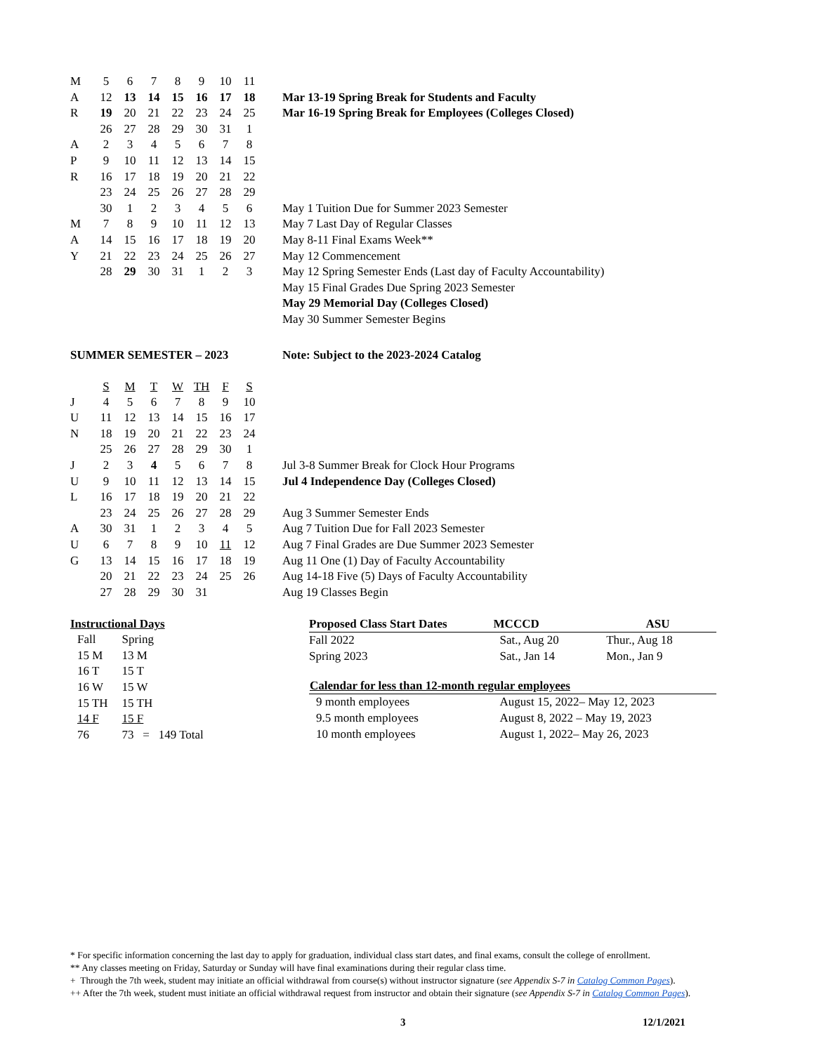| M | 5 | 6 | 7 | 8 | 9 | 10 | 11 | |
| A | 12 | 13 | 14 | 15 | 16 | 17 | 18 | Mar 13-19 Spring Break for Students and Faculty |
| R | 19 | 20 | 21 | 22 | 23 | 24 | 25 | Mar 16-19 Spring Break for Employees (Colleges Closed) |
| | 26 | 27 | 28 | 29 | 30 | 31 | 1 | |
| A | 2 | 3 | 4 | 5 | 6 | 7 | 8 | |
| P | 9 | 10 | 11 | 12 | 13 | 14 | 15 | |
| R | 16 | 17 | 18 | 19 | 20 | 21 | 22 | |
| | 23 | 24 | 25 | 26 | 27 | 28 | 29 | |
| | 30 | 1 | 2 | 3 | 4 | 5 | 6 | May 1 Tuition Due for Summer 2023 Semester |
| M | 7 | 8 | 9 | 10 | 11 | 12 | 13 | May 7 Last Day of Regular Classes |
| A | 14 | 15 | 16 | 17 | 18 | 19 | 20 | May 8-11 Final Exams Week** |
| Y | 21 | 22 | 23 | 24 | 25 | 26 | 27 | May 12 Commencement |
| | 28 | 29 | 30 | 31 | 1 | 2 | 3 | May 12 Spring Semester Ends (Last day of Faculty Accountability) |
| | | | | | | | | May 15 Final Grades Due Spring 2023 Semester |
| | | | | | | | | May 29 Memorial Day (Colleges Closed) |
| | | | | | | | | May 30 Summer Semester Begins |
| SUMMER SEMESTER – 2023 | | | | | | | | Note: Subject to the 2023-2024 Catalog |
| | S | M | T | W | TH | F | S | |
| J | 4 | 5 | 6 | 7 | 8 | 9 | 10 | |
| U | 11 | 12 | 13 | 14 | 15 | 16 | 17 | |
| N | 18 | 19 | 20 | 21 | 22 | 23 | 24 | |
| | 25 | 26 | 27 | 28 | 29 | 30 | 1 | |
| J | 2 | 3 | 4 | 5 | 6 | 7 | 8 | Jul 3-8 Summer Break for Clock Hour Programs |
| U | 9 | 10 | 11 | 12 | 13 | 14 | 15 | Jul 4 Independence Day (Colleges Closed) |
| L | 16 | 17 | 18 | 19 | 20 | 21 | 22 | |
| | 23 | 24 | 25 | 26 | 27 | 28 | 29 | Aug 3 Summer Semester Ends |
| A | 30 | 31 | 1 | 2 | 3 | 4 | 5 | Aug 7 Tuition Due for Fall 2023 Semester |
| U | 6 | 7 | 8 | 9 | 10 | 11 | 12 | Aug 7 Final Grades are Due Summer 2023 Semester |
| G | 13 | 14 | 15 | 16 | 17 | 18 | 19 | Aug 11 One (1) Day of Faculty Accountability |
| | 20 | 21 | 22 | 23 | 24 | 25 | 26 | Aug 14-18 Five (5) Days of Faculty Accountability |
| | 27 | 28 | 29 | 30 | 31 | | | Aug 19 Classes Begin |
| Instructional Days | | |
| --- | --- | --- |
| Fall | Spring | |
| 15 M | 13 M | |
| 16 T | 15 T | |
| 16 W | 15 W | |
| 15 TH | 15 TH | |
| 14 F | 15 F | |
| 76 | 73 = 149 Total | |
| Proposed Class Start Dates | MCCCD | ASU |
| --- | --- | --- |
| Fall 2022 | Sat., Aug 20 | Thur., Aug 18 |
| Spring 2023 | Sat., Jan 14 | Mon., Jan 9 |
| Calendar for less than 12-month regular employees | | |
| 9 month employees | August 15, 2022– May 12, 2023 | |
| 9.5 month employees | August 8, 2022 – May 19, 2023 | |
| 10 month employees | August 1, 2022– May 26, 2023 | |
* For specific information concerning the last day to apply for graduation, individual class start dates, and final exams, consult the college of enrollment.
** Any classes meeting on Friday, Saturday or Sunday will have final examinations during their regular class time.
+ Through the 7th week, student may initiate an official withdrawal from course(s) without instructor signature (see Appendix S-7 in Catalog Common Pages).
++ After the 7th week, student must initiate an official withdrawal request from instructor and obtain their signature (see Appendix S-7 in Catalog Common Pages).
3 12/1/2021